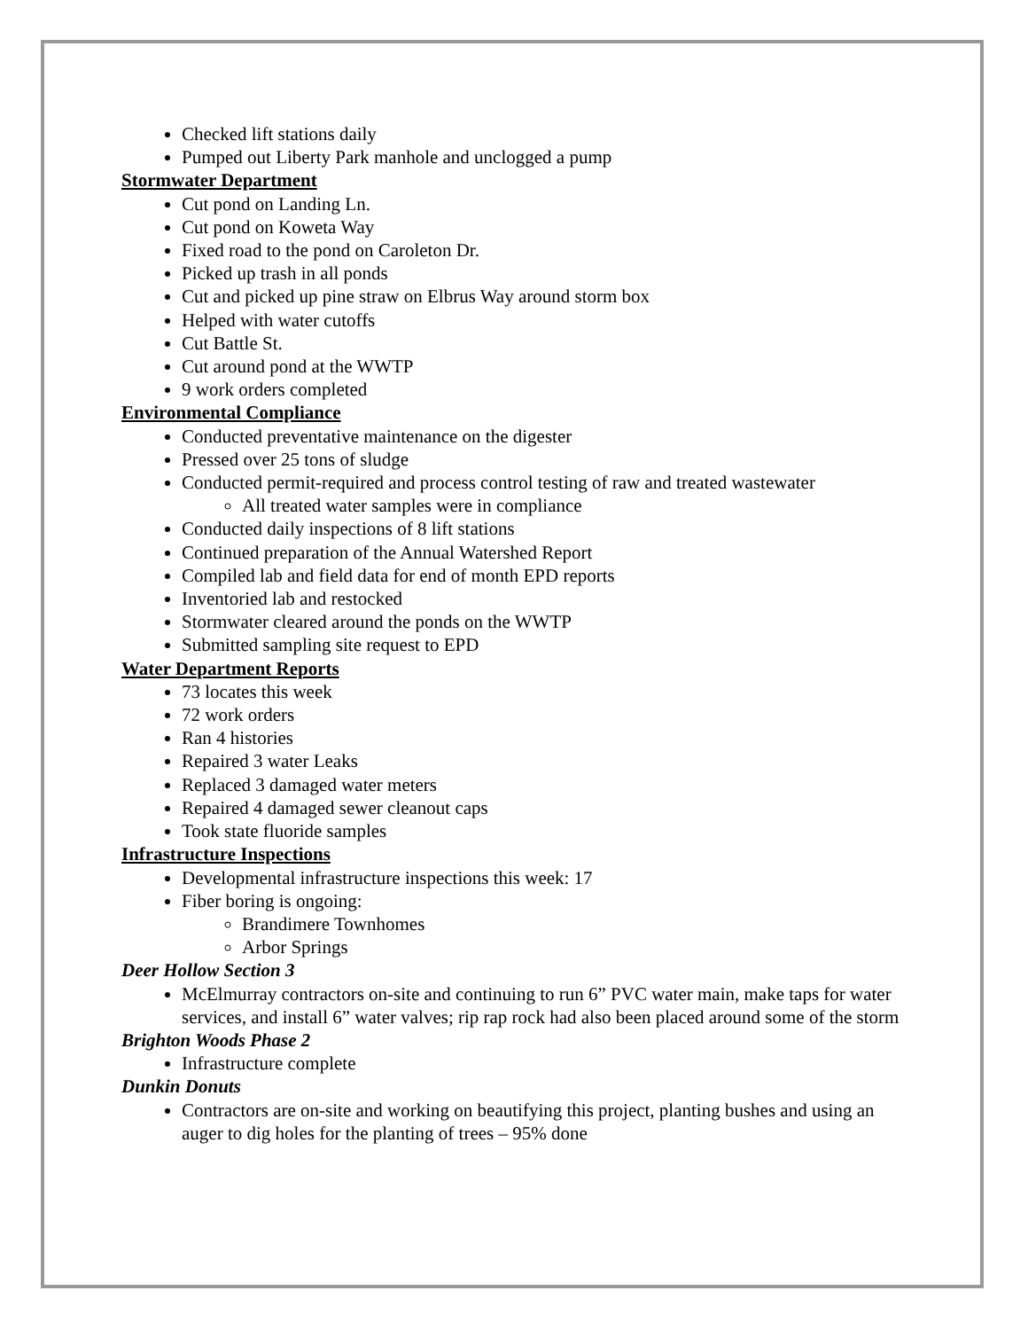Checked lift stations daily
Pumped out Liberty Park manhole and unclogged a pump
Stormwater Department
Cut pond on Landing Ln.
Cut pond on Koweta Way
Fixed road to the pond on Caroleton Dr.
Picked up trash in all ponds
Cut and picked up pine straw on Elbrus Way around storm box
Helped with water cutoffs
Cut Battle St.
Cut around pond at the WWTP
9 work orders completed
Environmental Compliance
Conducted preventative maintenance on the digester
Pressed over 25 tons of sludge
Conducted permit-required and process control testing of raw and treated wastewater
All treated water samples were in compliance
Conducted daily inspections of 8 lift stations
Continued preparation of the Annual Watershed Report
Compiled lab and field data for end of month EPD reports
Inventoried lab and restocked
Stormwater cleared around the ponds on the WWTP
Submitted sampling site request to EPD
Water Department Reports
73 locates this week
72 work orders
Ran 4 histories
Repaired 3 water Leaks
Replaced 3 damaged water meters
Repaired 4 damaged sewer cleanout caps
Took state fluoride samples
Infrastructure Inspections
Developmental infrastructure inspections this week: 17
Fiber boring is ongoing:
Brandimere Townhomes
Arbor Springs
Deer Hollow Section 3
McElmurray contractors on-site and continuing to run 6” PVC water main, make taps for water services, and install 6” water valves; rip rap rock had also been placed around some of the storm
Brighton Woods Phase 2
Infrastructure complete
Dunkin Donuts
Contractors are on-site and working on beautifying this project, planting bushes and using an auger to dig holes for the planting of trees – 95% done